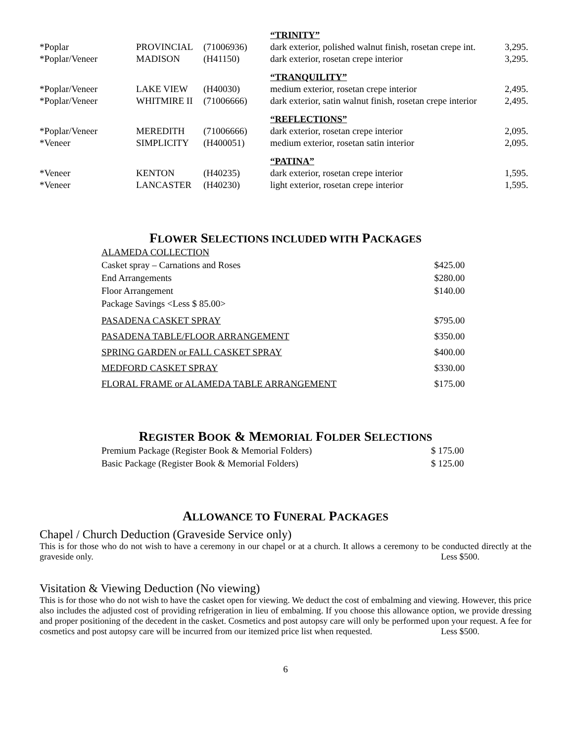| | | | “TRINITY” | |
| *Poplar | PROVINCIAL | (71006936) | dark exterior, polished walnut finish, rosetan crepe int. | 3,295. |
| *Poplar/Veneer | MADISON | (H41150) | dark exterior, rosetan crepe interior | 3,295. |
| | | | “TRANQUILITY” | |
| *Poplar/Veneer | LAKE VIEW | (H40030) | medium exterior, rosetan crepe interior | 2,495. |
| *Poplar/Veneer | WHITMIRE II | (71006666) | dark exterior, satin walnut finish, rosetan crepe interior | 2,495. |
| | | | “REFLECTIONS” | |
| *Poplar/Veneer | MEREDITH | (71006666) | dark exterior, rosetan crepe interior | 2,095. |
| *Veneer | SIMPLICITY | (H400051) | medium exterior, rosetan satin interior | 2,095. |
| | | | “PATINA” | |
| *Veneer | KENTON | (H40235) | dark exterior, rosetan crepe interior | 1,595. |
| *Veneer | LANCASTER | (H40230) | light exterior, rosetan crepe interior | 1,595. |
FLOWER SELECTIONS INCLUDED WITH PACKAGES
| ALAMEDA COLLECTION | |
| Casket spray – Carnations and Roses | $425.00 |
| End Arrangements | $280.00 |
| Floor Arrangement | $140.00 |
| Package Savings <Less $ 85.00> | |
| PASADENA CASKET SPRAY | $795.00 |
| PASADENA TABLE/FLOOR ARRANGEMENT | $350.00 |
| SPRING GARDEN or FALL CASKET SPRAY | $400.00 |
| MEDFORD CASKET SPRAY | $330.00 |
| FLORAL FRAME or ALAMEDA TABLE ARRANGEMENT | $175.00 |
REGISTER BOOK & MEMORIAL FOLDER SELECTIONS
| Premium Package (Register Book & Memorial Folders) | $ 175.00 |
| Basic Package (Register Book & Memorial Folders) | $ 125.00 |
ALLOWANCE TO FUNERAL PACKAGES
Chapel / Church Deduction (Graveside Service only)
This is for those who do not wish to have a ceremony in our chapel or at a church. It allows a ceremony to be conducted directly at the graveside only. Less $500.
Visitation & Viewing Deduction (No viewing)
This is for those who do not wish to have the casket open for viewing. We deduct the cost of embalming and viewing. However, this price also includes the adjusted cost of providing refrigeration in lieu of embalming. If you choose this allowance option, we provide dressing and proper positioning of the decedent in the casket. Cosmetics and post autopsy care will only be performed upon your request. A fee for cosmetics and post autopsy care will be incurred from our itemized price list when requested. Less $500.
6